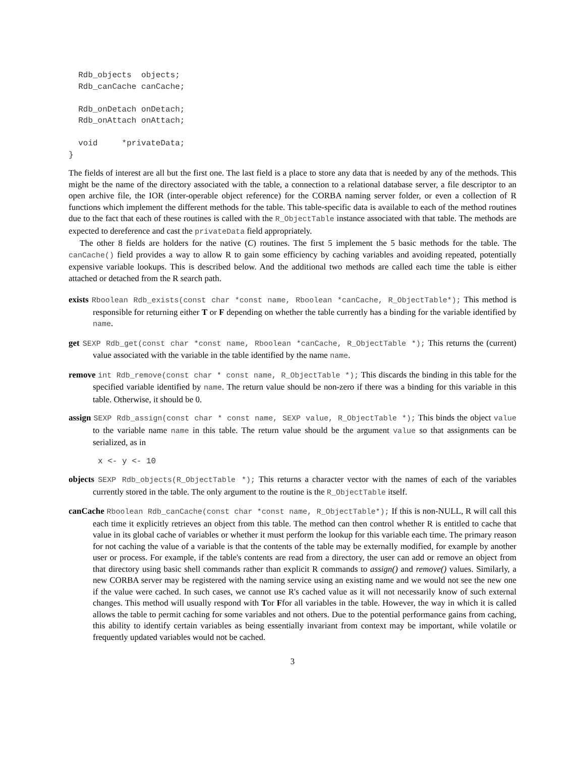Rdb_objects  objects;
  Rdb_canCache canCache;

  Rdb_onDetach onDetach;
  Rdb_onAttach onAttach;

  void     *privateData;
}
The fields of interest are all but the first one. The last field is a place to store any data that is needed by any of the methods. This might be the name of the directory associated with the table, a connection to a relational database server, a file descriptor to an open archive file, the IOR (inter-operable object reference) for the CORBA naming server folder, or even a collection of R functions which implement the different methods for the table. This table-specific data is available to each of the method routines due to the fact that each of these routines is called with the R_ObjectTable instance associated with that table. The methods are expected to dereference and cast the privateData field appropriately.
The other 8 fields are holders for the native (C) routines. The first 5 implement the 5 basic methods for the table. The canCache() field provides a way to allow R to gain some efficiency by caching variables and avoiding repeated, potentially expensive variable lookups. This is described below. And the additional two methods are called each time the table is either attached or detached from the R search path.
exists Rboolean Rdb_exists(const char *const name, Rboolean *canCache, R_ObjectTable*); This method is responsible for returning either T or F depending on whether the table currently has a binding for the variable identified by name.
get SEXP Rdb_get(const char *const name, Rboolean *canCache, R_ObjectTable *); This returns the (current) value associated with the variable in the table identified by the name name.
remove int Rdb_remove(const char * const name, R_ObjectTable *); This discards the binding in this table for the specified variable identified by name. The return value should be non-zero if there was a binding for this variable in this table. Otherwise, it should be 0.
assign SEXP Rdb_assign(const char * const name, SEXP value, R_ObjectTable *); This binds the object value to the variable name name in this table. The return value should be the argument value so that assignments can be serialized, as in
x <- y <- 10
objects SEXP Rdb_objects(R_ObjectTable *); This returns a character vector with the names of each of the variables currently stored in the table. The only argument to the routine is the R_ObjectTable itself.
canCache Rboolean Rdb_canCache(const char *const name, R_ObjectTable*); If this is non-NULL, R will call this each time it explicitly retrieves an object from this table. The method can then control whether R is entitled to cache that value in its global cache of variables or whether it must perform the lookup for this variable each time. The primary reason for not caching the value of a variable is that the contents of the table may be externally modified, for example by another user or process. For example, if the table's contents are read from a directory, the user can add or remove an object from that directory using basic shell commands rather than explicit R commands to assign() and remove() values. Similarly, a new CORBA server may be registered with the naming service using an existing name and we would not see the new one if the value were cached. In such cases, we cannot use R's cached value as it will not necessarily know of such external changes. This method will usually respond with Tor Ffor all variables in the table. However, the way in which it is called allows the table to permit caching for some variables and not others. Due to the potential performance gains from caching, this ability to identify certain variables as being essentially invariant from context may be important, while volatile or frequently updated variables would not be cached.
3